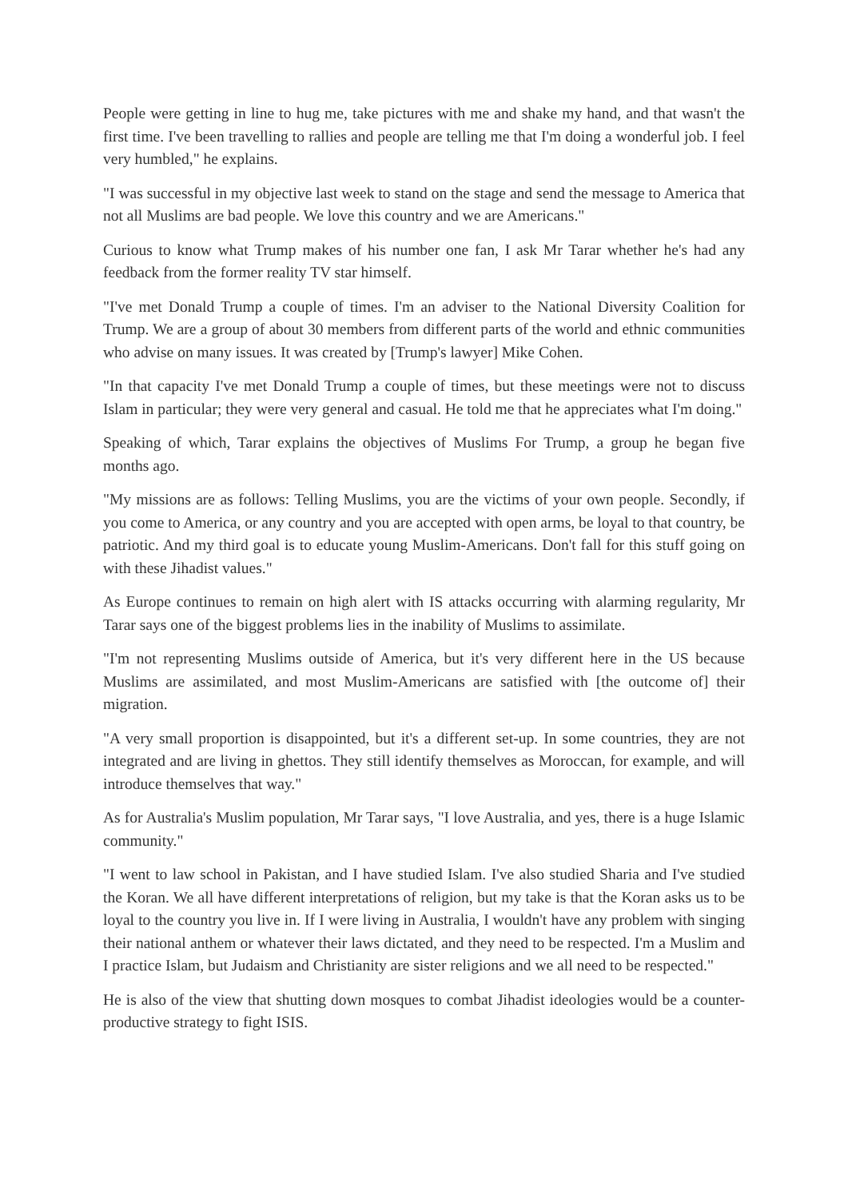People were getting in line to hug me, take pictures with me and shake my hand, and that wasn't the first time. I've been travelling to rallies and people are telling me that I'm doing a wonderful job. I feel very humbled," he explains.
"I was successful in my objective last week to stand on the stage and send the message to America that not all Muslims are bad people. We love this country and we are Americans."
Curious to know what Trump makes of his number one fan, I ask Mr Tarar whether he's had any feedback from the former reality TV star himself.
"I've met Donald Trump a couple of times. I'm an adviser to the National Diversity Coalition for Trump. We are a group of about 30 members from different parts of the world and ethnic communities who advise on many issues. It was created by [Trump's lawyer] Mike Cohen.
"In that capacity I've met Donald Trump a couple of times, but these meetings were not to discuss Islam in particular; they were very general and casual. He told me that he appreciates what I'm doing."
Speaking of which, Tarar explains the objectives of Muslims For Trump, a group he began five months ago.
"My missions are as follows: Telling Muslims, you are the victims of your own people. Secondly, if you come to America, or any country and you are accepted with open arms, be loyal to that country, be patriotic. And my third goal is to educate young Muslim-Americans. Don't fall for this stuff going on with these Jihadist values."
As Europe continues to remain on high alert with IS attacks occurring with alarming regularity, Mr Tarar says one of the biggest problems lies in the inability of Muslims to assimilate.
"I'm not representing Muslims outside of America, but it's very different here in the US because Muslims are assimilated, and most Muslim-Americans are satisfied with [the outcome of] their migration.
"A very small proportion is disappointed, but it's a different set-up. In some countries, they are not integrated and are living in ghettos. They still identify themselves as Moroccan, for example, and will introduce themselves that way."
As for Australia's Muslim population, Mr Tarar says, "I love Australia, and yes, there is a huge Islamic community."
"I went to law school in Pakistan, and I have studied Islam. I've also studied Sharia and I've studied the Koran. We all have different interpretations of religion, but my take is that the Koran asks us to be loyal to the country you live in. If I were living in Australia, I wouldn't have any problem with singing their national anthem or whatever their laws dictated, and they need to be respected. I'm a Muslim and I practice Islam, but Judaism and Christianity are sister religions and we all need to be respected."
He is also of the view that shutting down mosques to combat Jihadist ideologies would be a counter-productive strategy to fight ISIS.